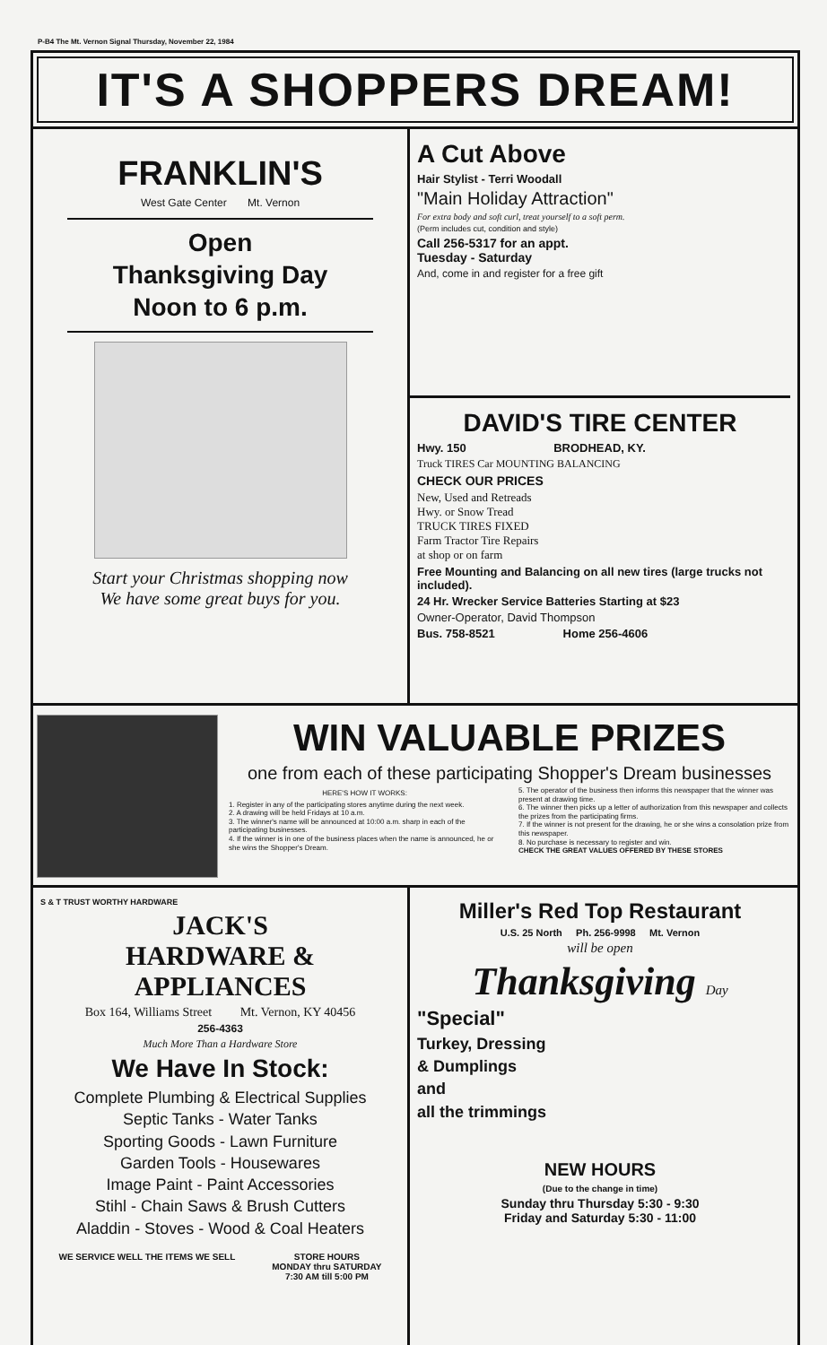P-B4 The Mt. Vernon Signal Thursday, November 22, 1984
IT'S A SHOPPERS DREAM!
FRANKLIN'S
West Gate Center Mt. Vernon
Open
Thanksgiving Day
Noon to 6 p.m.
Start your Christmas shopping now
We have some great buys for you.
A Cut Above
Hair Stylist - Terri Woodall
"Main Holiday Attraction"
For extra body and soft curl, treat yourself to a soft perm.
(Perm includes cut, condition and style)
Call 256-5317 for an appt.
Tuesday - Saturday
And, come in and register for a free gift
DAVID'S TIRE CENTER
Hwy. 150 BRODHEAD, KY.
Truck TIRES Car MOUNTING BALANCING
CHECK OUR PRICES
New, Used and Retreads
Hwy. or Snow Tread
TRUCK TIRES FIXED
Farm Tractor Tire Repairs
at shop or on farm
Free Mounting and Balancing on all new tires (large trucks not included).
24 Hr. Wrecker Service Batteries Starting at $23
Owner-Operator, David Thompson
Bus. 758-8521 Home 256-4606
WIN VALUABLE PRIZES
one from each of these participating Shopper's Dream businesses
HERE'S HOW IT WORKS:
1. Register in any of the participating stores anytime during the next week.
2. A drawing will be held Fridays at 10 a.m.
3. The winner's name will be announced at 10:00 a.m. sharp in each of the participating businesses.
4. If the winner is in one of the business places when the name is announced, he or she wins the Shopper's Dream.
5. The operator of the business then informs this newspaper that the winner was present at drawing time.
6. The winner then picks up a letter of authorization from this newspaper and collects the prizes from the participating firms.
7. If the winner is not present for the drawing, he or she wins a consolation prize from this newspaper.
8. No purchase is necessary to register and win.
CHECK THE GREAT VALUES OFFERED BY THESE STORES
S & T TRUST WORTHY HARDWARE
JACK'S
HARDWARE &
APPLIANCES
Box 164, Williams Street Mt. Vernon, KY 40456
256-4363
Much More Than a Hardware Store
We Have In Stock:
Complete Plumbing & Electrical Supplies
Septic Tanks - Water Tanks
Sporting Goods - Lawn Furniture
Garden Tools - Housewares
Image Paint - Paint Accessories
Stihl - Chain Saws & Brush Cutters
Aladdin - Stoves - Wood & Coal Heaters
WE SERVICE WELL THE ITEMS WE SELL STORE HOURS
MONDAY thru SATURDAY
7:30 AM till 5:00 PM
Miller's Red Top Restaurant
U.S. 25 North Ph. 256-9998 Mt. Vernon
will be open
Thanksgiving Day
"Special"
Turkey, Dressing
& Dumplings
and
all the trimmings
NEW HOURS
(Due to the change in time)
Sunday thru Thursday 5:30 - 9:30
Friday and Saturday 5:30 - 11:00